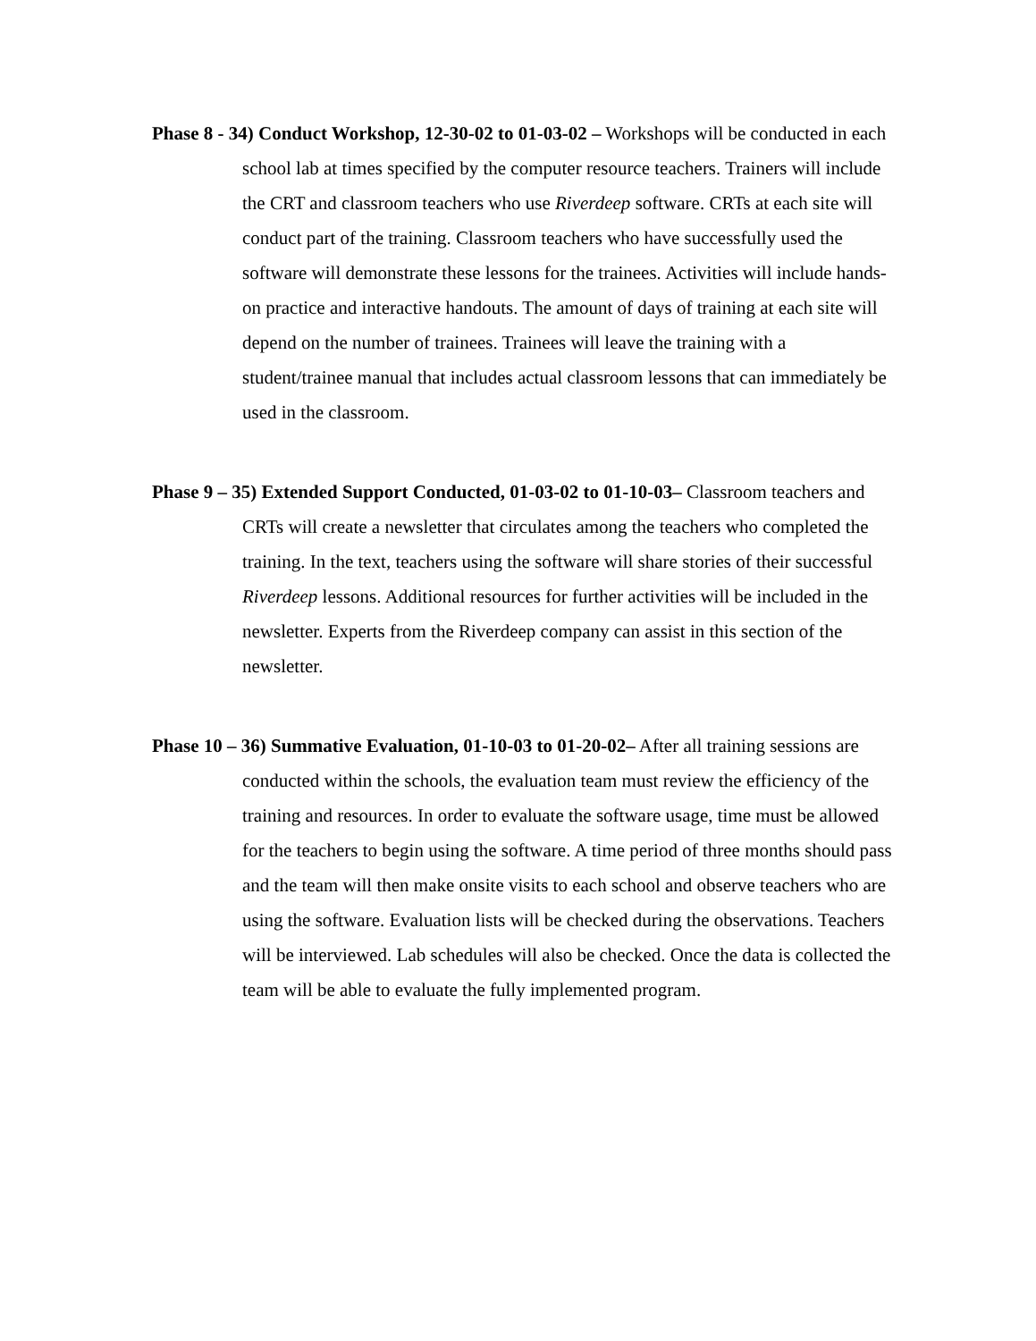Phase 8 - 34) Conduct Workshop, 12-30-02 to 01-03-02 – Workshops will be conducted in each school lab at times specified by the computer resource teachers. Trainers will include the CRT and classroom teachers who use Riverdeep software. CRTs at each site will conduct part of the training. Classroom teachers who have successfully used the software will demonstrate these lessons for the trainees. Activities will include hands-on practice and interactive handouts. The amount of days of training at each site will depend on the number of trainees. Trainees will leave the training with a student/trainee manual that includes actual classroom lessons that can immediately be used in the classroom.
Phase 9 – 35) Extended Support Conducted, 01-03-02 to 01-10-03– Classroom teachers and CRTs will create a newsletter that circulates among the teachers who completed the training. In the text, teachers using the software will share stories of their successful Riverdeep lessons. Additional resources for further activities will be included in the newsletter. Experts from the Riverdeep company can assist in this section of the newsletter.
Phase 10 – 36) Summative Evaluation, 01-10-03 to 01-20-02– After all training sessions are conducted within the schools, the evaluation team must review the efficiency of the training and resources. In order to evaluate the software usage, time must be allowed for the teachers to begin using the software. A time period of three months should pass and the team will then make onsite visits to each school and observe teachers who are using the software. Evaluation lists will be checked during the observations. Teachers will be interviewed. Lab schedules will also be checked. Once the data is collected the team will be able to evaluate the fully implemented program.